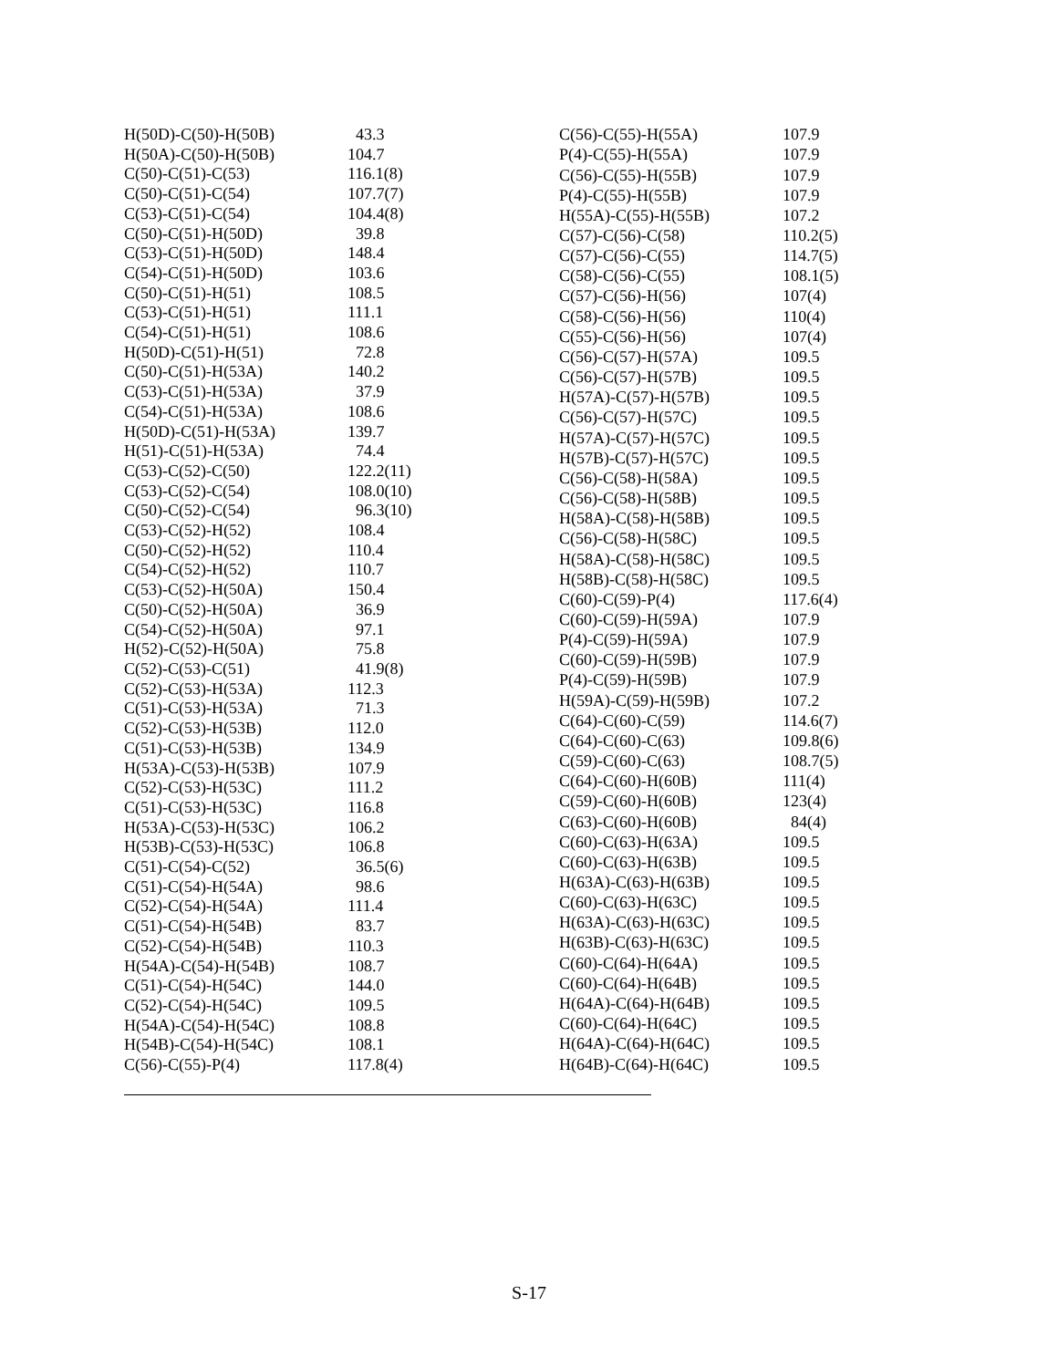| H(50D)-C(50)-H(50B) | 43.3 |
| H(50A)-C(50)-H(50B) | 104.7 |
| C(50)-C(51)-C(53) | 116.1(8) |
| C(50)-C(51)-C(54) | 107.7(7) |
| C(53)-C(51)-C(54) | 104.4(8) |
| C(50)-C(51)-H(50D) | 39.8 |
| C(53)-C(51)-H(50D) | 148.4 |
| C(54)-C(51)-H(50D) | 103.6 |
| C(50)-C(51)-H(51) | 108.5 |
| C(53)-C(51)-H(51) | 111.1 |
| C(54)-C(51)-H(51) | 108.6 |
| H(50D)-C(51)-H(51) | 72.8 |
| C(50)-C(51)-H(53A) | 140.2 |
| C(53)-C(51)-H(53A) | 37.9 |
| C(54)-C(51)-H(53A) | 108.6 |
| H(50D)-C(51)-H(53A) | 139.7 |
| H(51)-C(51)-H(53A) | 74.4 |
| C(53)-C(52)-C(50) | 122.2(11) |
| C(53)-C(52)-C(54) | 108.0(10) |
| C(50)-C(52)-C(54) | 96.3(10) |
| C(53)-C(52)-H(52) | 108.4 |
| C(50)-C(52)-H(52) | 110.4 |
| C(54)-C(52)-H(52) | 110.7 |
| C(53)-C(52)-H(50A) | 150.4 |
| C(50)-C(52)-H(50A) | 36.9 |
| C(54)-C(52)-H(50A) | 97.1 |
| H(52)-C(52)-H(50A) | 75.8 |
| C(52)-C(53)-C(51) | 41.9(8) |
| C(52)-C(53)-H(53A) | 112.3 |
| C(51)-C(53)-H(53A) | 71.3 |
| C(52)-C(53)-H(53B) | 112.0 |
| C(51)-C(53)-H(53B) | 134.9 |
| H(53A)-C(53)-H(53B) | 107.9 |
| C(52)-C(53)-H(53C) | 111.2 |
| C(51)-C(53)-H(53C) | 116.8 |
| H(53A)-C(53)-H(53C) | 106.2 |
| H(53B)-C(53)-H(53C) | 106.8 |
| C(51)-C(54)-C(52) | 36.5(6) |
| C(51)-C(54)-H(54A) | 98.6 |
| C(52)-C(54)-H(54A) | 111.4 |
| C(51)-C(54)-H(54B) | 83.7 |
| C(52)-C(54)-H(54B) | 110.3 |
| H(54A)-C(54)-H(54B) | 108.7 |
| C(51)-C(54)-H(54C) | 144.0 |
| C(52)-C(54)-H(54C) | 109.5 |
| H(54A)-C(54)-H(54C) | 108.8 |
| H(54B)-C(54)-H(54C) | 108.1 |
| C(56)-C(55)-P(4) | 117.8(4) |
| C(56)-C(55)-H(55A) | 107.9 |
| P(4)-C(55)-H(55A) | 107.9 |
| C(56)-C(55)-H(55B) | 107.9 |
| P(4)-C(55)-H(55B) | 107.9 |
| H(55A)-C(55)-H(55B) | 107.2 |
| C(57)-C(56)-C(58) | 110.2(5) |
| C(57)-C(56)-C(55) | 114.7(5) |
| C(58)-C(56)-C(55) | 108.1(5) |
| C(57)-C(56)-H(56) | 107(4) |
| C(58)-C(56)-H(56) | 110(4) |
| C(55)-C(56)-H(56) | 107(4) |
| C(56)-C(57)-H(57A) | 109.5 |
| C(56)-C(57)-H(57B) | 109.5 |
| H(57A)-C(57)-H(57B) | 109.5 |
| C(56)-C(57)-H(57C) | 109.5 |
| H(57A)-C(57)-H(57C) | 109.5 |
| H(57B)-C(57)-H(57C) | 109.5 |
| C(56)-C(58)-H(58A) | 109.5 |
| C(56)-C(58)-H(58B) | 109.5 |
| H(58A)-C(58)-H(58B) | 109.5 |
| C(56)-C(58)-H(58C) | 109.5 |
| H(58A)-C(58)-H(58C) | 109.5 |
| H(58B)-C(58)-H(58C) | 109.5 |
| C(60)-C(59)-P(4) | 117.6(4) |
| C(60)-C(59)-H(59A) | 107.9 |
| P(4)-C(59)-H(59A) | 107.9 |
| C(60)-C(59)-H(59B) | 107.9 |
| P(4)-C(59)-H(59B) | 107.9 |
| H(59A)-C(59)-H(59B) | 107.2 |
| C(64)-C(60)-C(59) | 114.6(7) |
| C(64)-C(60)-C(63) | 109.8(6) |
| C(59)-C(60)-C(63) | 108.7(5) |
| C(64)-C(60)-H(60B) | 111(4) |
| C(59)-C(60)-H(60B) | 123(4) |
| C(63)-C(60)-H(60B) | 84(4) |
| C(60)-C(63)-H(63A) | 109.5 |
| C(60)-C(63)-H(63B) | 109.5 |
| H(63A)-C(63)-H(63B) | 109.5 |
| C(60)-C(63)-H(63C) | 109.5 |
| H(63A)-C(63)-H(63C) | 109.5 |
| H(63B)-C(63)-H(63C) | 109.5 |
| C(60)-C(64)-H(64A) | 109.5 |
| C(60)-C(64)-H(64B) | 109.5 |
| H(64A)-C(64)-H(64B) | 109.5 |
| C(60)-C(64)-H(64C) | 109.5 |
| H(64A)-C(64)-H(64C) | 109.5 |
| H(64B)-C(64)-H(64C) | 109.5 |
S-17